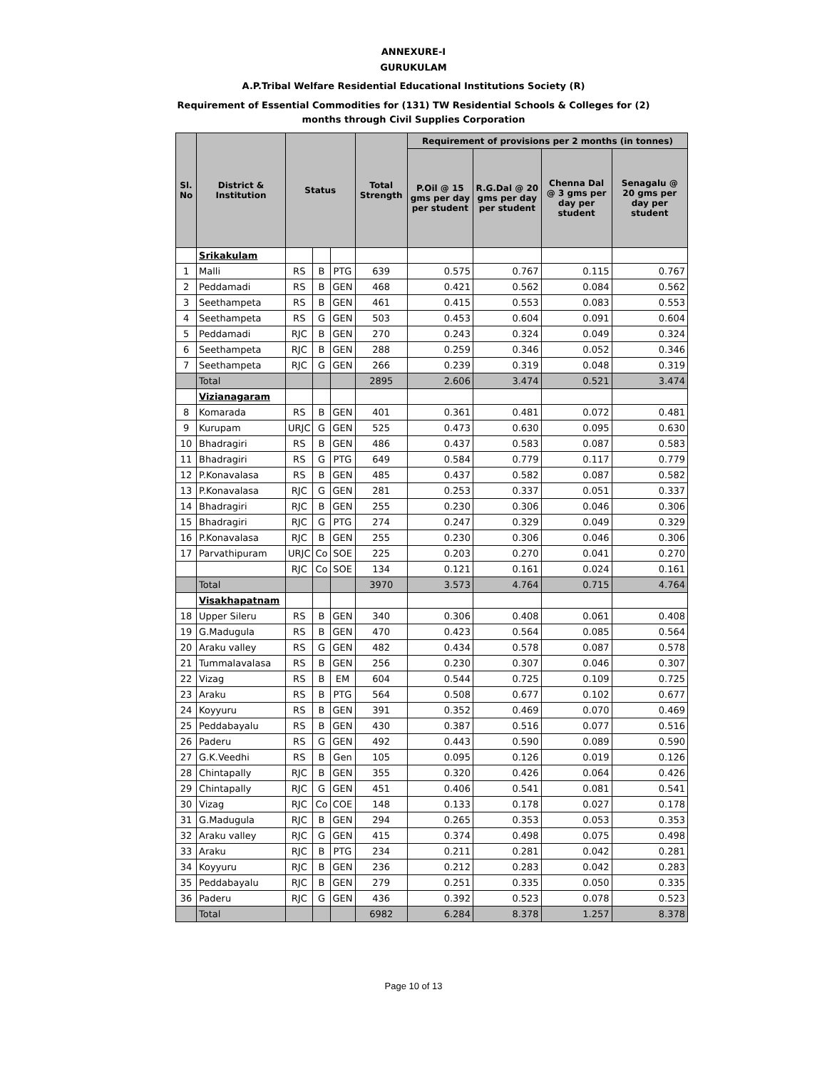ANNEXURE-I
GURUKULAM
A.P.Tribal Welfare Residential Educational Institutions Society (R)
Requirement of Essential Commodities for (131) TW Residential Schools & Colleges for (2)
months through Civil Supplies Corporation
| Sl. No | District & Institution | Status | | | Total Strength | Requirement of provisions per 2 months (in tonnes) | | | |
| --- | --- | --- | --- | --- | --- | --- | --- | --- | --- |
| | | | | | | P.Oil @ 15 gms per day per student | R.G.Dal @ 20 gms per day per student | Chenna Dal @ 3 gms per day per student | Senagalu @ 20 gms per day per student |
| | Srikakulam | | | | | | | | |
| 1 | Malli | RS | B | PTG | 639 | 0.575 | 0.767 | 0.115 | 0.767 |
| 2 | Peddamadi | RS | B | GEN | 468 | 0.421 | 0.562 | 0.084 | 0.562 |
| 3 | Seethampeta | RS | B | GEN | 461 | 0.415 | 0.553 | 0.083 | 0.553 |
| 4 | Seethampeta | RS | G | GEN | 503 | 0.453 | 0.604 | 0.091 | 0.604 |
| 5 | Peddamadi | RJC | B | GEN | 270 | 0.243 | 0.324 | 0.049 | 0.324 |
| 6 | Seethampeta | RJC | B | GEN | 288 | 0.259 | 0.346 | 0.052 | 0.346 |
| 7 | Seethampeta | RJC | G | GEN | 266 | 0.239 | 0.319 | 0.048 | 0.319 |
| | Total | | | | 2895 | 2.606 | 3.474 | 0.521 | 3.474 |
| | Vizianagaram | | | | | | | | |
| 8 | Komarada | RS | B | GEN | 401 | 0.361 | 0.481 | 0.072 | 0.481 |
| 9 | Kurupam | URJC | G | GEN | 525 | 0.473 | 0.630 | 0.095 | 0.630 |
| 10 | Bhadragiri | RS | B | GEN | 486 | 0.437 | 0.583 | 0.087 | 0.583 |
| 11 | Bhadragiri | RS | G | PTG | 649 | 0.584 | 0.779 | 0.117 | 0.779 |
| 12 | P.Konavalasa | RS | B | GEN | 485 | 0.437 | 0.582 | 0.087 | 0.582 |
| 13 | P.Konavalasa | RJC | G | GEN | 281 | 0.253 | 0.337 | 0.051 | 0.337 |
| 14 | Bhadragiri | RJC | B | GEN | 255 | 0.230 | 0.306 | 0.046 | 0.306 |
| 15 | Bhadragiri | RJC | G | PTG | 274 | 0.247 | 0.329 | 0.049 | 0.329 |
| 16 | P.Konavalasa | RJC | B | GEN | 255 | 0.230 | 0.306 | 0.046 | 0.306 |
| 17 | Parvathipuram | URJC | Co | SOE | 225 | 0.203 | 0.270 | 0.041 | 0.270 |
| | | RJC | Co | SOE | 134 | 0.121 | 0.161 | 0.024 | 0.161 |
| | Total | | | | 3970 | 3.573 | 4.764 | 0.715 | 4.764 |
| | Visakhapatnam | | | | | | | | |
| 18 | Upper Sileru | RS | B | GEN | 340 | 0.306 | 0.408 | 0.061 | 0.408 |
| 19 | G.Madugula | RS | B | GEN | 470 | 0.423 | 0.564 | 0.085 | 0.564 |
| 20 | Araku valley | RS | G | GEN | 482 | 0.434 | 0.578 | 0.087 | 0.578 |
| 21 | Tummalavalasa | RS | B | GEN | 256 | 0.230 | 0.307 | 0.046 | 0.307 |
| 22 | Vizag | RS | B | EM | 604 | 0.544 | 0.725 | 0.109 | 0.725 |
| 23 | Araku | RS | B | PTG | 564 | 0.508 | 0.677 | 0.102 | 0.677 |
| 24 | Koyyuru | RS | B | GEN | 391 | 0.352 | 0.469 | 0.070 | 0.469 |
| 25 | Peddabayalu | RS | B | GEN | 430 | 0.387 | 0.516 | 0.077 | 0.516 |
| 26 | Paderu | RS | G | GEN | 492 | 0.443 | 0.590 | 0.089 | 0.590 |
| 27 | G.K.Veedhi | RS | B | Gen | 105 | 0.095 | 0.126 | 0.019 | 0.126 |
| 28 | Chintapally | RJC | B | GEN | 355 | 0.320 | 0.426 | 0.064 | 0.426 |
| 29 | Chintapally | RJC | G | GEN | 451 | 0.406 | 0.541 | 0.081 | 0.541 |
| 30 | Vizag | RJC | Co | COE | 148 | 0.133 | 0.178 | 0.027 | 0.178 |
| 31 | G.Madugula | RJC | B | GEN | 294 | 0.265 | 0.353 | 0.053 | 0.353 |
| 32 | Araku valley | RJC | G | GEN | 415 | 0.374 | 0.498 | 0.075 | 0.498 |
| 33 | Araku | RJC | B | PTG | 234 | 0.211 | 0.281 | 0.042 | 0.281 |
| 34 | Koyyuru | RJC | B | GEN | 236 | 0.212 | 0.283 | 0.042 | 0.283 |
| 35 | Peddabayalu | RJC | B | GEN | 279 | 0.251 | 0.335 | 0.050 | 0.335 |
| 36 | Paderu | RJC | G | GEN | 436 | 0.392 | 0.523 | 0.078 | 0.523 |
| | Total | | | | 6982 | 6.284 | 8.378 | 1.257 | 8.378 |
Page 10 of 13